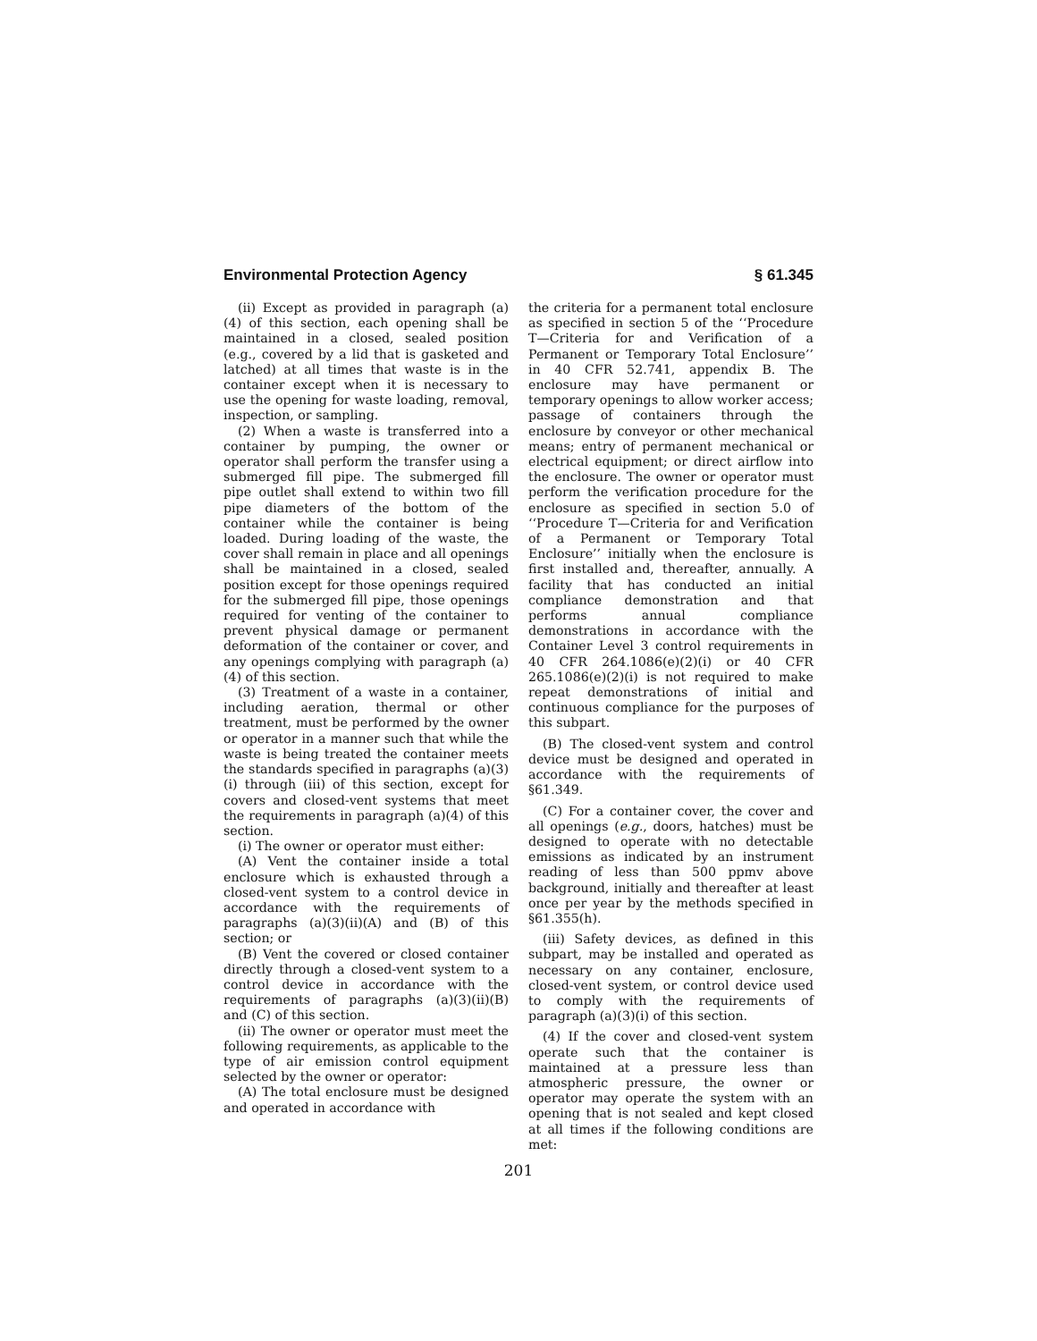Environmental Protection Agency § 61.345
(ii) Except as provided in paragraph (a)(4) of this section, each opening shall be maintained in a closed, sealed position (e.g., covered by a lid that is gasketed and latched) at all times that waste is in the container except when it is necessary to use the opening for waste loading, removal, inspection, or sampling.
(2) When a waste is transferred into a container by pumping, the owner or operator shall perform the transfer using a submerged fill pipe. The submerged fill pipe outlet shall extend to within two fill pipe diameters of the bottom of the container while the container is being loaded. During loading of the waste, the cover shall remain in place and all openings shall be maintained in a closed, sealed position except for those openings required for the submerged fill pipe, those openings required for venting of the container to prevent physical damage or permanent deformation of the container or cover, and any openings complying with paragraph (a)(4) of this section.
(3) Treatment of a waste in a container, including aeration, thermal or other treatment, must be performed by the owner or operator in a manner such that while the waste is being treated the container meets the standards specified in paragraphs (a)(3)(i) through (iii) of this section, except for covers and closed-vent systems that meet the requirements in paragraph (a)(4) of this section.
(i) The owner or operator must either:
(A) Vent the container inside a total enclosure which is exhausted through a closed-vent system to a control device in accordance with the requirements of paragraphs (a)(3)(ii)(A) and (B) of this section; or
(B) Vent the covered or closed container directly through a closed-vent system to a control device in accordance with the requirements of paragraphs (a)(3)(ii)(B) and (C) of this section.
(ii) The owner or operator must meet the following requirements, as applicable to the type of air emission control equipment selected by the owner or operator:
(A) The total enclosure must be designed and operated in accordance with
the criteria for a permanent total enclosure as specified in section 5 of the ‘‘Procedure T—Criteria for and Verification of a Permanent or Temporary Total Enclosure’’ in 40 CFR 52.741, appendix B. The enclosure may have permanent or temporary openings to allow worker access; passage of containers through the enclosure by conveyor or other mechanical means; entry of permanent mechanical or electrical equipment; or direct airflow into the enclosure. The owner or operator must perform the verification procedure for the enclosure as specified in section 5.0 of ‘‘Procedure T—Criteria for and Verification of a Permanent or Temporary Total Enclosure’’ initially when the enclosure is first installed and, thereafter, annually. A facility that has conducted an initial compliance demonstration and that performs annual compliance demonstrations in accordance with the Container Level 3 control requirements in 40 CFR 264.1086(e)(2)(i) or 40 CFR 265.1086(e)(2)(i) is not required to make repeat demonstrations of initial and continuous compliance for the purposes of this subpart.
(B) The closed-vent system and control device must be designed and operated in accordance with the requirements of §61.349.
(C) For a container cover, the cover and all openings (e.g., doors, hatches) must be designed to operate with no detectable emissions as indicated by an instrument reading of less than 500 ppmv above background, initially and thereafter at least once per year by the methods specified in §61.355(h).
(iii) Safety devices, as defined in this subpart, may be installed and operated as necessary on any container, enclosure, closed-vent system, or control device used to comply with the requirements of paragraph (a)(3)(i) of this section.
(4) If the cover and closed-vent system operate such that the container is maintained at a pressure less than atmospheric pressure, the owner or operator may operate the system with an opening that is not sealed and kept closed at all times if the following conditions are met:
201